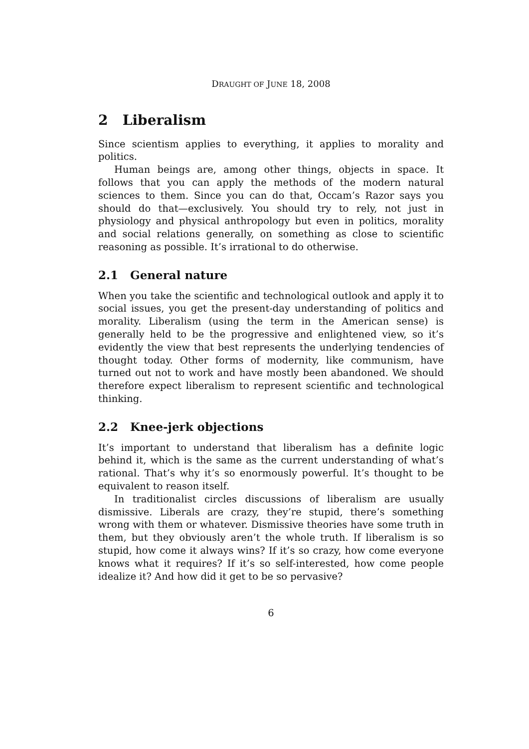DRAUGHT OF JUNE 18, 2008
2 Liberalism
Since scientism applies to everything, it applies to morality and politics.
Human beings are, among other things, objects in space. It follows that you can apply the methods of the modern natural sciences to them. Since you can do that, Occam’s Razor says you should do that—exclusively. You should try to rely, not just in physiology and physical anthropology but even in politics, morality and social relations generally, on something as close to scientific reasoning as possible. It’s irrational to do otherwise.
2.1 General nature
When you take the scientific and technological outlook and apply it to social issues, you get the present-day understanding of politics and morality. Liberalism (using the term in the American sense) is generally held to be the progressive and enlightened view, so it’s evidently the view that best represents the underlying tendencies of thought today. Other forms of modernity, like communism, have turned out not to work and have mostly been abandoned. We should therefore expect liberalism to represent scientific and technological thinking.
2.2 Knee-jerk objections
It’s important to understand that liberalism has a definite logic behind it, which is the same as the current understanding of what’s rational. That’s why it’s so enormously powerful. It’s thought to be equivalent to reason itself.
In traditionalist circles discussions of liberalism are usually dismissive. Liberals are crazy, they’re stupid, there’s something wrong with them or whatever. Dismissive theories have some truth in them, but they obviously aren’t the whole truth. If liberalism is so stupid, how come it always wins? If it’s so crazy, how come everyone knows what it requires? If it’s so self-interested, how come people idealize it? And how did it get to be so pervasive?
6